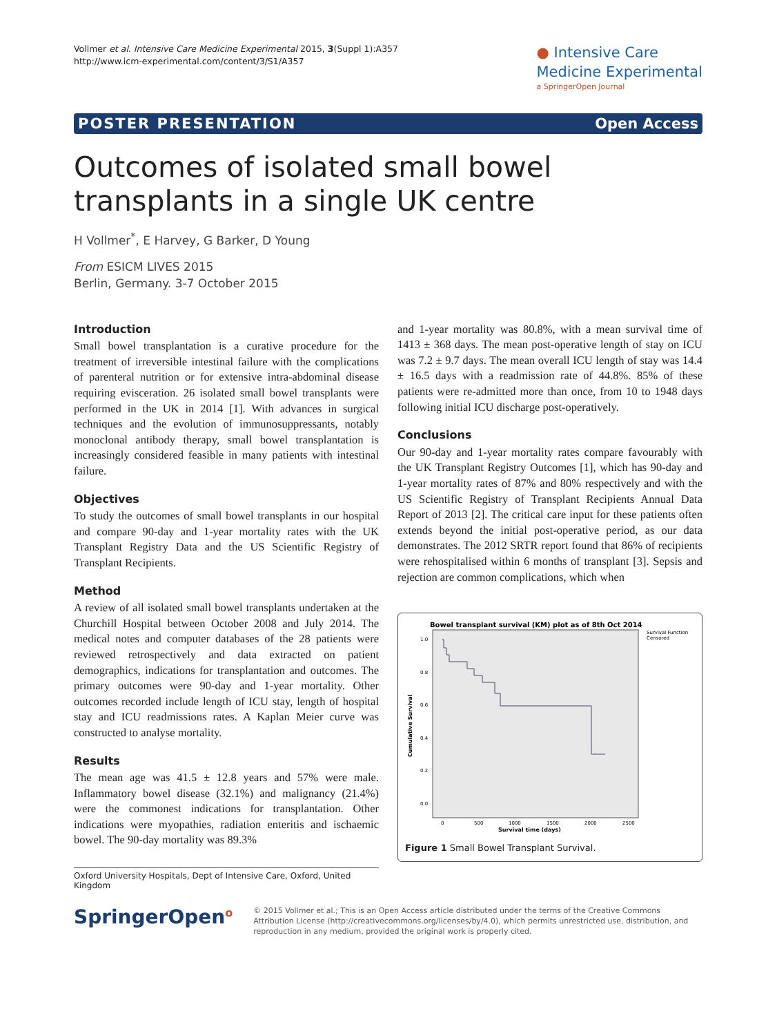Vollmer et al. Intensive Care Medicine Experimental 2015, 3(Suppl 1):A357
http://www.icm-experimental.com/content/3/S1/A357
● Intensive Care
Medicine Experimental
a SpringerOpen Journal
POSTER PRESENTATION Open Access
Outcomes of isolated small bowel transplants in a single UK centre
H Vollmer<sup>*</sup>, E Harvey, G Barker, D Young
From ESICM LIVES 2015
Berlin, Germany. 3-7 October 2015
Introduction
Small bowel transplantation is a curative procedure for the treatment of irreversible intestinal failure with the complications of parenteral nutrition or for extensive intra-abdominal disease requiring evisceration. 26 isolated small bowel transplants were performed in the UK in 2014 [1]. With advances in surgical techniques and the evolution of immunosuppressants, notably monoclonal antibody therapy, small bowel transplantation is increasingly considered feasible in many patients with intestinal failure.
Objectives
To study the outcomes of small bowel transplants in our hospital and compare 90-day and 1-year mortality rates with the UK Transplant Registry Data and the US Scientific Registry of Transplant Recipients.
Method
A review of all isolated small bowel transplants undertaken at the Churchill Hospital between October 2008 and July 2014. The medical notes and computer databases of the 28 patients were reviewed retrospectively and data extracted on patient demographics, indications for transplantation and outcomes. The primary outcomes were 90-day and 1-year mortality. Other outcomes recorded include length of ICU stay, length of hospital stay and ICU readmissions rates. A Kaplan Meier curve was constructed to analyse mortality.
Results
The mean age was 41.5 ± 12.8 years and 57% were male. Inflammatory bowel disease (32.1%) and malignancy (21.4%) were the commonest indications for transplantation. Other indications were myopathies, radiation enteritis and ischaemic bowel. The 90-day mortality was 89.3%
and 1-year mortality was 80.8%, with a mean survival time of 1413 ± 368 days. The mean post-operative length of stay on ICU was 7.2 ± 9.7 days. The mean overall ICU length of stay was 14.4 ± 16.5 days with a readmission rate of 44.8%. 85% of these patients were re-admitted more than once, from 10 to 1948 days following initial ICU discharge post-operatively.
Conclusions
Our 90-day and 1-year mortality rates compare favourably with the UK Transplant Registry Outcomes [1], which has 90-day and 1-year mortality rates of 87% and 80% respectively and with the US Scientific Registry of Transplant Recipients Annual Data Report of 2013 [2]. The critical care input for these patients often extends beyond the initial post-operative period, as our data demonstrates. The 2012 SRTR report found that 86% of recipients were rehospitalised within 6 months of transplant [3]. Sepsis and rejection are common complications, which when
Bowel transplant survival (KM) plot as of 8th Oct 2014
Survival Function
Censored
1.0
0.8
0.6
0.4
0.2
0.0
Cumulative Survival
0
500
1000
1500
2000
2500
Survival time (days)
Figure 1 Small Bowel Transplant Survival.
Oxford University Hospitals, Dept of Intensive Care, Oxford, United Kingdom
SpringerOpen<sup>o</sup>
© 2015 Vollmer et al.; This is an Open Access article distributed under the terms of the Creative Commons Attribution License (http://creativecommons.org/licenses/by/4.0), which permits unrestricted use, distribution, and reproduction in any medium, provided the original work is properly cited.